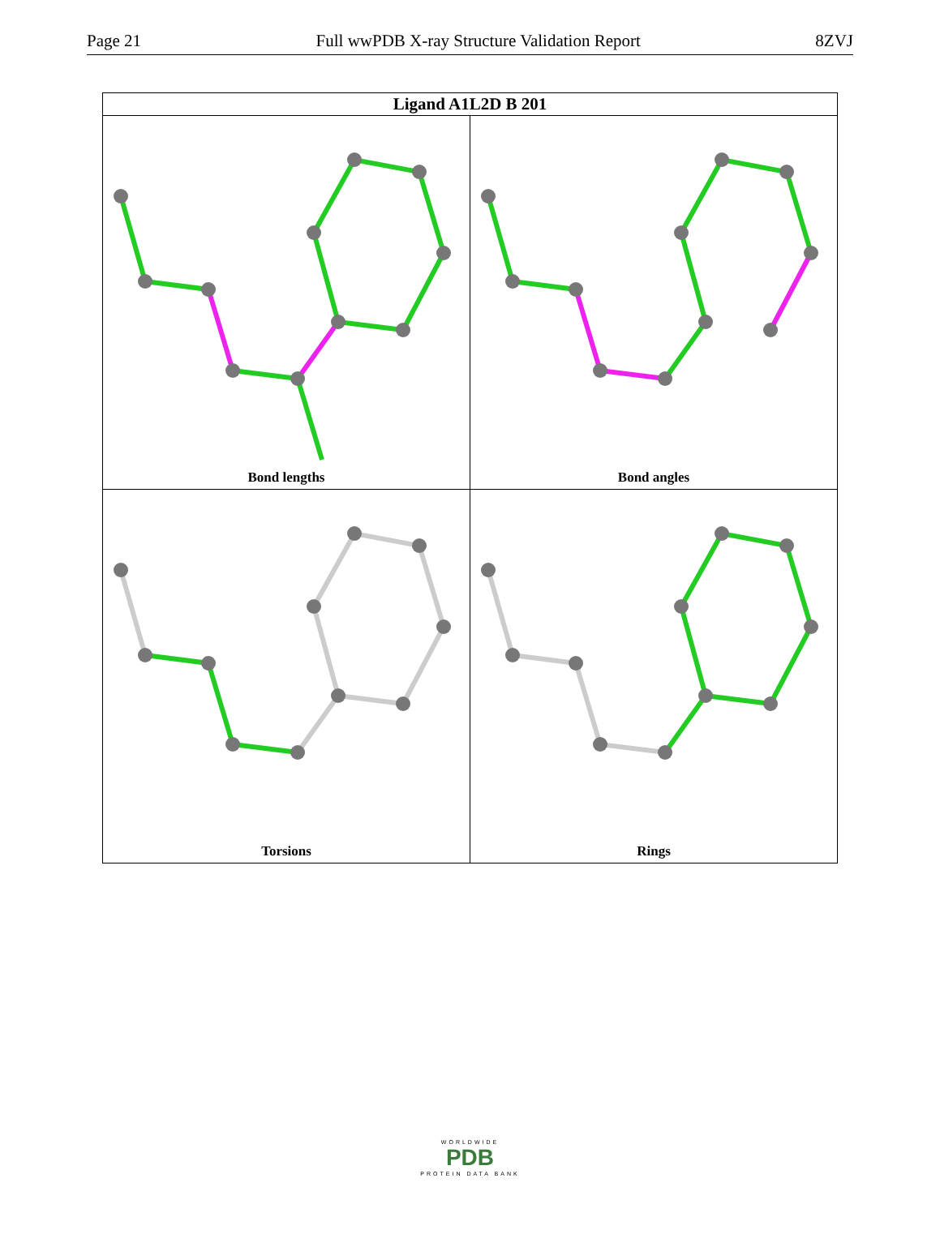Page 21 Full wwPDB X-ray Structure Validation Report 8ZVJ
| Ligand A1L2D B 201 | |
| --- | --- |
| Bond lengths | Bond angles |
| Torsions | Rings |
WORLDWIDE
PDB
PROTEIN DATA BANK